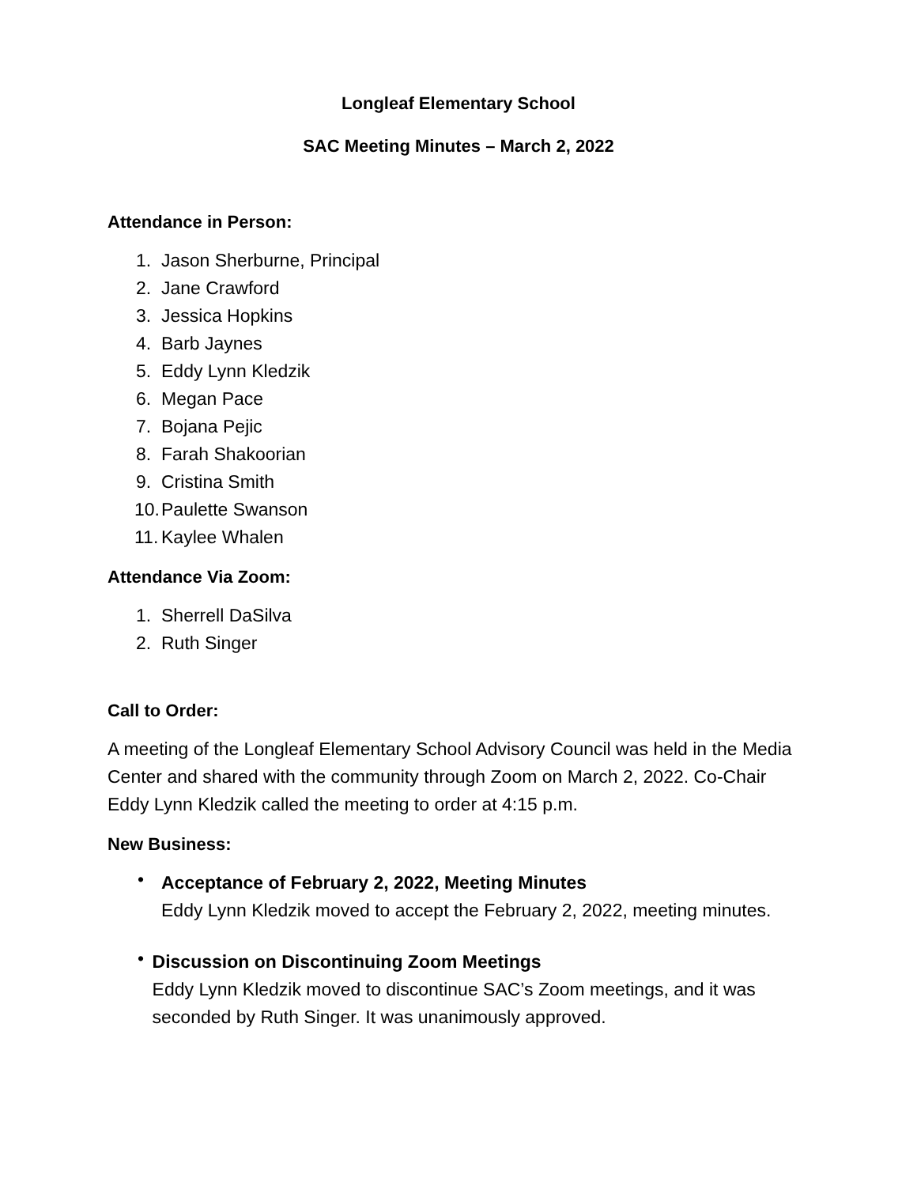Longleaf Elementary School
SAC Meeting Minutes – March 2, 2022
Attendance in Person:
1. Jason Sherburne, Principal
2. Jane Crawford
3. Jessica Hopkins
4. Barb Jaynes
5. Eddy Lynn Kledzik
6. Megan Pace
7. Bojana Pejic
8. Farah Shakoorian
9. Cristina Smith
10. Paulette Swanson
11. Kaylee Whalen
Attendance Via Zoom:
1. Sherrell DaSilva
2. Ruth Singer
Call to Order:
A meeting of the Longleaf Elementary School Advisory Council was held in the Media Center and shared with the community through Zoom on March 2, 2022. Co-Chair Eddy Lynn Kledzik called the meeting to order at 4:15 p.m.
New Business:
•
Acceptance of February 2, 2022, Meeting Minutes
Eddy Lynn Kledzik moved to accept the February 2, 2022, meeting minutes.
•
Discussion on Discontinuing Zoom Meetings
Eddy Lynn Kledzik moved to discontinue SAC’s Zoom meetings, and it was seconded by Ruth Singer. It was unanimously approved.